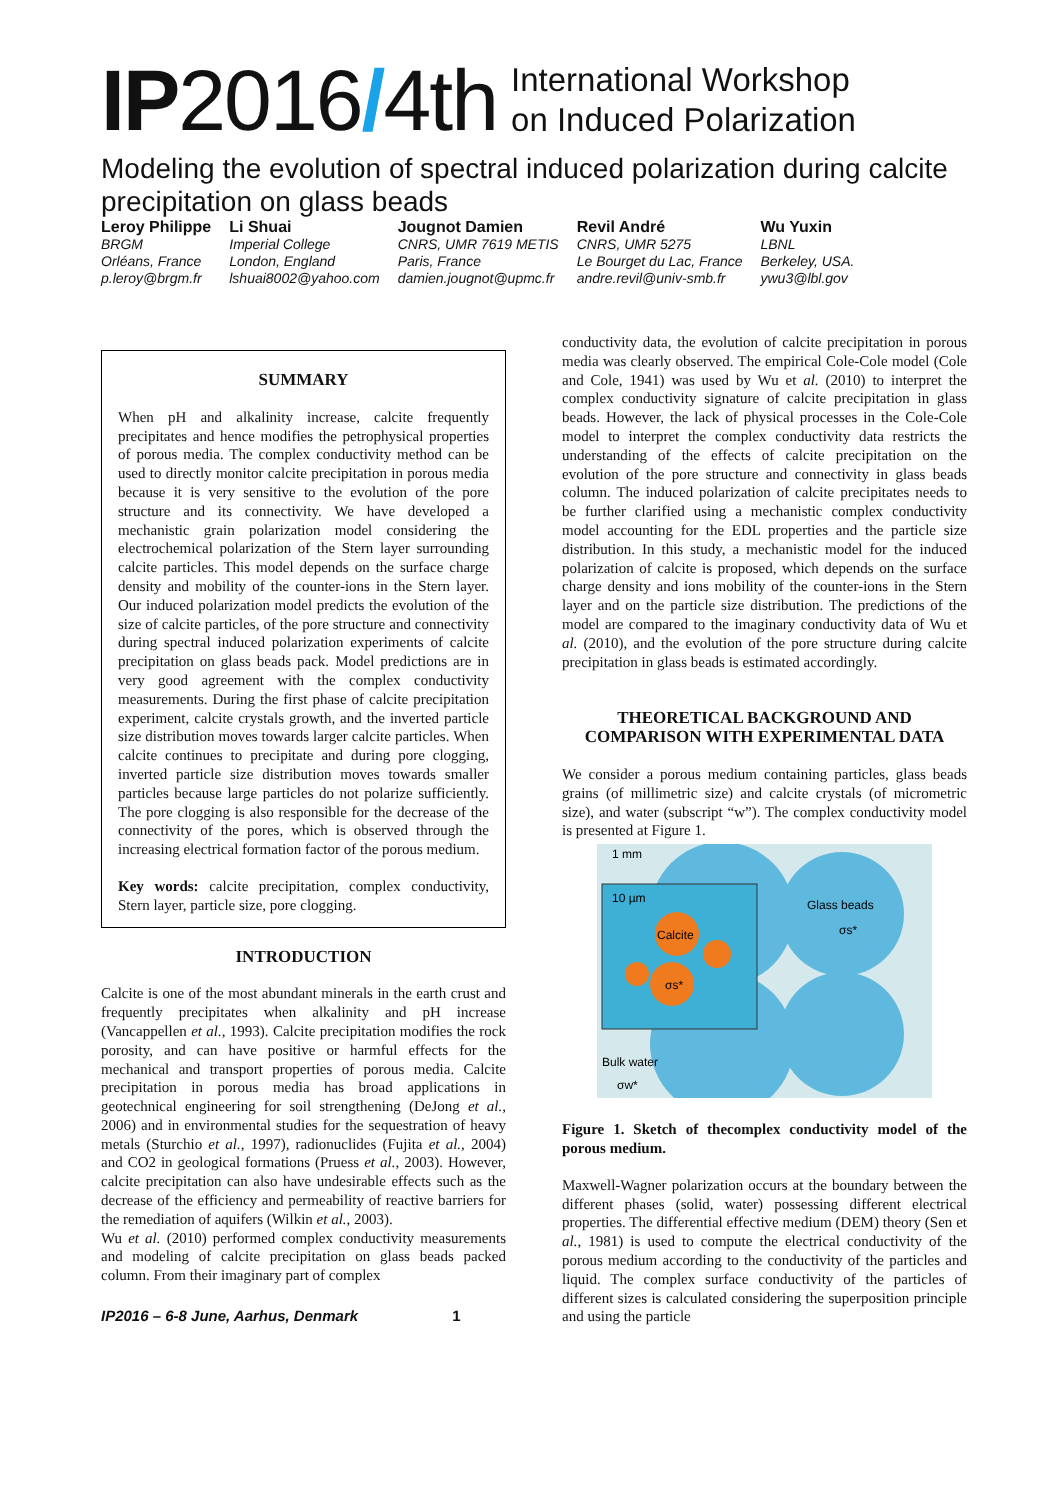IP2016/4th International Workshop
on Induced Polarization
Modeling the evolution of spectral induced polarization during calcite precipitation on glass beads
Leroy Philippe
BRGM
Orléans, France
p.leroy@brgm.fr
Li Shuai
Imperial College
London, England
lshuai8002@yahoo.com
Jougnot Damien
CNRS, UMR 7619 METIS
Paris, France
damien.jougnot@upmc.fr
Revil André
CNRS, UMR 5275
Le Bourget du Lac, France
andre.revil@univ-smb.fr
Wu Yuxin
LBNL
Berkeley, USA.
ywu3@lbl.gov
SUMMARY
When pH and alkalinity increase, calcite frequently precipitates and hence modifies the petrophysical properties of porous media. The complex conductivity method can be used to directly monitor calcite precipitation in porous media because it is very sensitive to the evolution of the pore structure and its connectivity. We have developed a mechanistic grain polarization model considering the electrochemical polarization of the Stern layer surrounding calcite particles. This model depends on the surface charge density and mobility of the counter-ions in the Stern layer. Our induced polarization model predicts the evolution of the size of calcite particles, of the pore structure and connectivity during spectral induced polarization experiments of calcite precipitation on glass beads pack. Model predictions are in very good agreement with the complex conductivity measurements. During the first phase of calcite precipitation experiment, calcite crystals growth, and the inverted particle size distribution moves towards larger calcite particles. When calcite continues to precipitate and during pore clogging, inverted particle size distribution moves towards smaller particles because large particles do not polarize sufficiently. The pore clogging is also responsible for the decrease of the connectivity of the pores, which is observed through the increasing electrical formation factor of the porous medium.
Key words: calcite precipitation, complex conductivity, Stern layer, particle size, pore clogging.
INTRODUCTION
Calcite is one of the most abundant minerals in the earth crust and frequently precipitates when alkalinity and pH increase (Vancappellen et al., 1993). Calcite precipitation modifies the rock porosity, and can have positive or harmful effects for the mechanical and transport properties of porous media. Calcite precipitation in porous media has broad applications in geotechnical engineering for soil strengthening (DeJong et al., 2006) and in environmental studies for the sequestration of heavy metals (Sturchio et al., 1997), radionuclides (Fujita et al., 2004) and CO2 in geological formations (Pruess et al., 2003). However, calcite precipitation can also have undesirable effects such as the decrease of the efficiency and permeability of reactive barriers for the remediation of aquifers (Wilkin et al., 2003).
Wu et al. (2010) performed complex conductivity measurements and modeling of calcite precipitation on glass beads packed column. From their imaginary part of complex
IP2016 – 6-8 June, Aarhus, Denmark 1
conductivity data, the evolution of calcite precipitation in porous media was clearly observed. The empirical Cole-Cole model (Cole and Cole, 1941) was used by Wu et al. (2010) to interpret the complex conductivity signature of calcite precipitation in glass beads. However, the lack of physical processes in the Cole-Cole model to interpret the complex conductivity data restricts the understanding of the effects of calcite precipitation on the evolution of the pore structure and connectivity in glass beads column. The induced polarization of calcite precipitates needs to be further clarified using a mechanistic complex conductivity model accounting for the EDL properties and the particle size distribution. In this study, a mechanistic model for the induced polarization of calcite is proposed, which depends on the surface charge density and ions mobility of the counter-ions in the Stern layer and on the particle size distribution. The predictions of the model are compared to the imaginary conductivity data of Wu et al. (2010), and the evolution of the pore structure during calcite precipitation in glass beads is estimated accordingly.
THEORETICAL BACKGROUND AND COMPARISON WITH EXPERIMENTAL DATA
We consider a porous medium containing particles, glass beads grains (of millimetric size) and calcite crystals (of micrometric size), and water (subscript “w”). The complex conductivity model is presented at Figure 1.
10 µm
1 mm
Calcite
σs*
Glass beads
σs*
Bulk water
σw*
Figure 1. Sketch of thecomplex conductivity model of the porous medium.
Maxwell-Wagner polarization occurs at the boundary between the different phases (solid, water) possessing different electrical properties. The differential effective medium (DEM) theory (Sen et al., 1981) is used to compute the electrical conductivity of the porous medium according to the conductivity of the particles and liquid. The complex surface conductivity of the particles of different sizes is calculated considering the superposition principle and using the particle